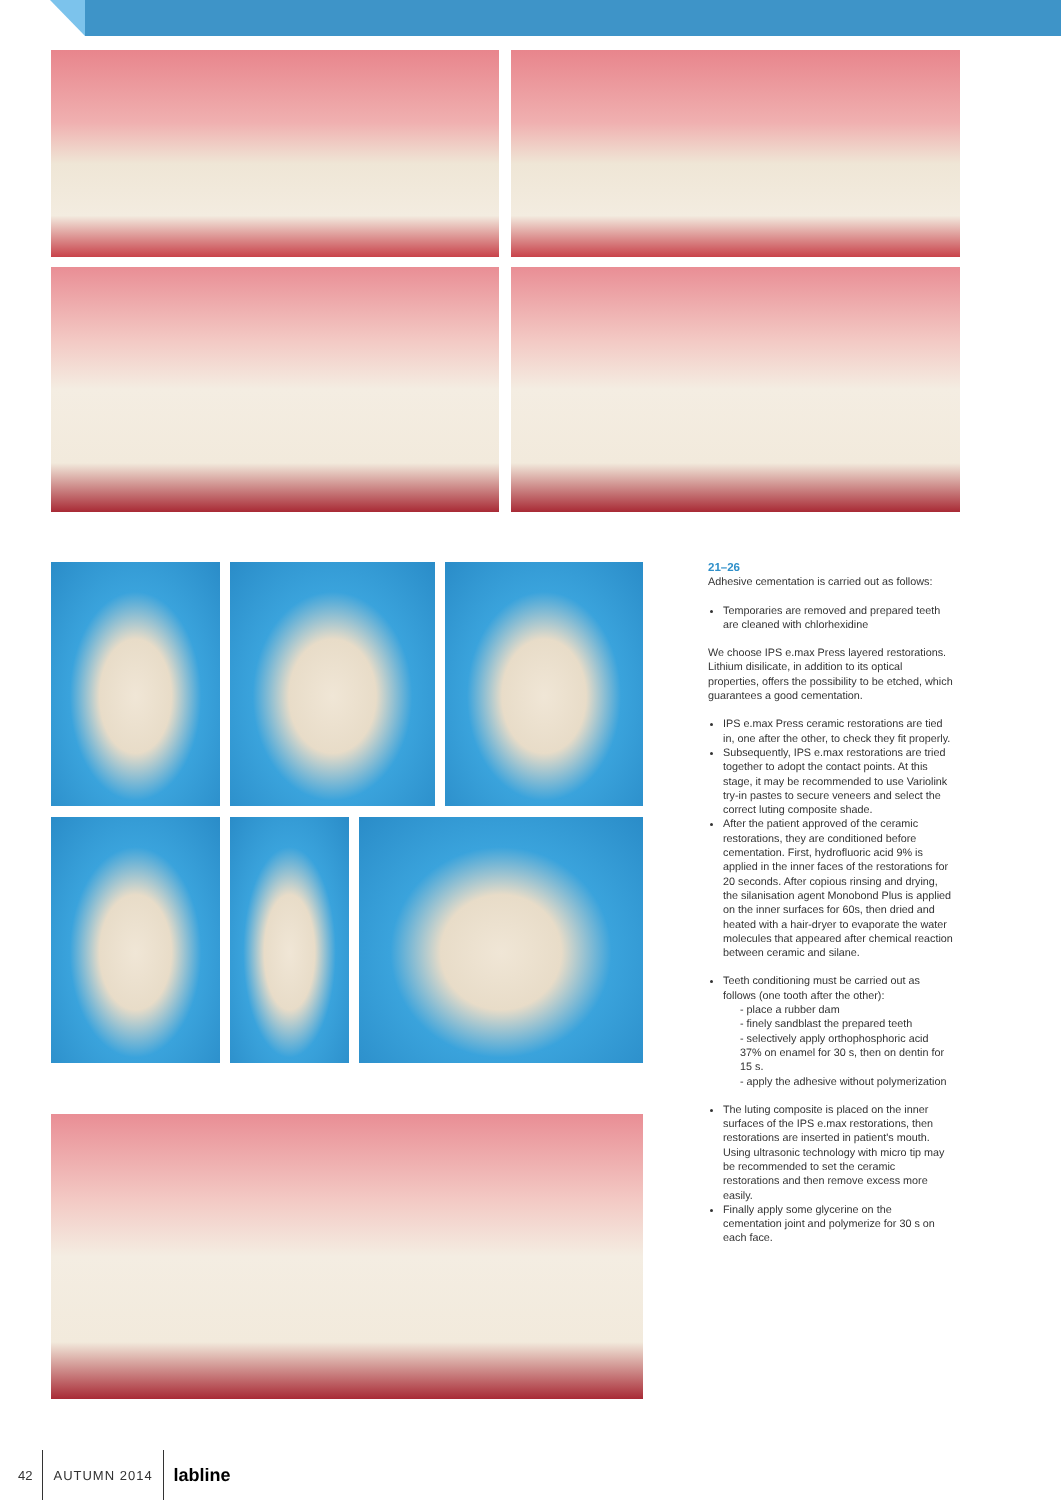21–26
Adhesive cementation is carried out as follows:
Temporaries are removed and prepared teeth are cleaned with chlorhexidine
We choose IPS e.max Press layered restorations. Lithium disilicate, in addition to its optical properties, offers the possibility to be etched, which guarantees a good cementation.
IPS e.max Press ceramic restorations are tied in, one after the other, to check they fit properly.
Subsequently, IPS e.max restorations are tried together to adopt the contact points. At this stage, it may be recommended to use Variolink try-in pastes to secure veneers and select the correct luting composite shade.
After the patient approved of the ceramic restorations, they are conditioned before cementation. First, hydrofluoric acid 9% is applied in the inner faces of the restorations for 20 seconds. After copious rinsing and drying, the silanisation agent Monobond Plus is applied on the inner surfaces for 60s, then dried and heated with a hair-dryer to evaporate the water molecules that appeared after chemical reaction between ceramic and silane.
Teeth conditioning must be carried out as follows (one tooth after the other):
- place a rubber dam
- finely sandblast the prepared teeth
- selectively apply orthophosphoric acid 37% on enamel for 30 s, then on dentin for 15 s.
- apply the adhesive without polymerization
The luting composite is placed on the inner surfaces of the IPS e.max restorations, then restorations are inserted in patient's mouth. Using ultrasonic technology with micro tip may be recommended to set the ceramic restorations and then remove excess more easily.
Finally apply some glycerine on the cementation joint and polymerize for 30 s on each face.
42 AUTUMN 2014
labline